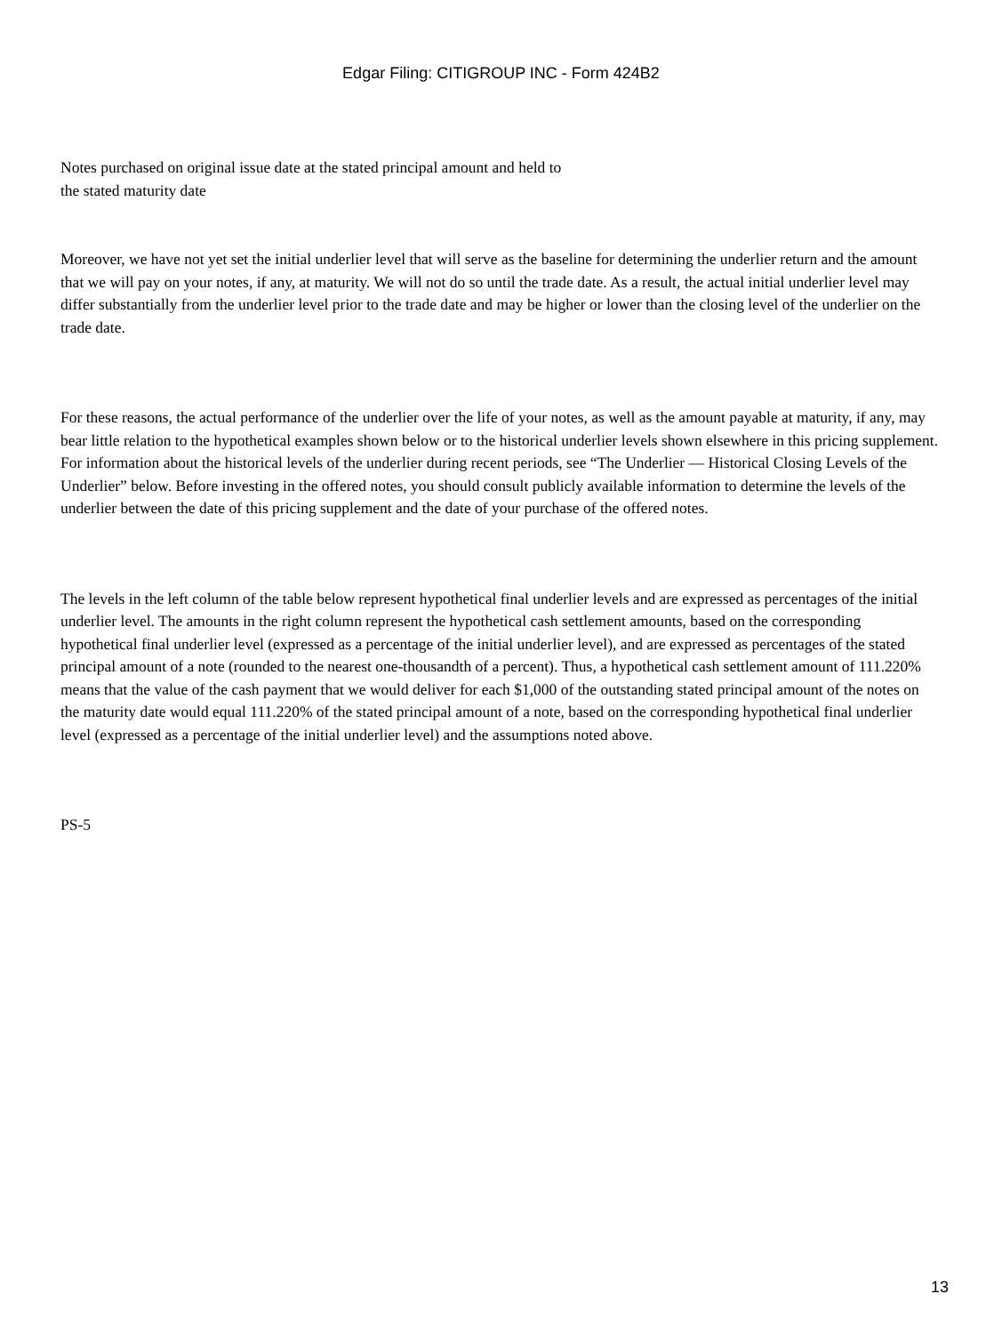Edgar Filing: CITIGROUP INC - Form 424B2
Notes purchased on original issue date at the stated principal amount and held to
the stated maturity date
Moreover, we have not yet set the initial underlier level that will serve as the baseline for determining the underlier return and the amount that we will pay on your notes, if any, at maturity. We will not do so until the trade date. As a result, the actual initial underlier level may differ substantially from the underlier level prior to the trade date and may be higher or lower than the closing level of the underlier on the trade date.
For these reasons, the actual performance of the underlier over the life of your notes, as well as the amount payable at maturity, if any, may bear little relation to the hypothetical examples shown below or to the historical underlier levels shown elsewhere in this pricing supplement. For information about the historical levels of the underlier during recent periods, see “The Underlier — Historical Closing Levels of the Underlier” below. Before investing in the offered notes, you should consult publicly available information to determine the levels of the underlier between the date of this pricing supplement and the date of your purchase of the offered notes.
The levels in the left column of the table below represent hypothetical final underlier levels and are expressed as percentages of the initial underlier level. The amounts in the right column represent the hypothetical cash settlement amounts, based on the corresponding hypothetical final underlier level (expressed as a percentage of the initial underlier level), and are expressed as percentages of the stated principal amount of a note (rounded to the nearest one-thousandth of a percent). Thus, a hypothetical cash settlement amount of 111.220% means that the value of the cash payment that we would deliver for each $1,000 of the outstanding stated principal amount of the notes on the maturity date would equal 111.220% of the stated principal amount of a note, based on the corresponding hypothetical final underlier level (expressed as a percentage of the initial underlier level) and the assumptions noted above.
PS-5
13